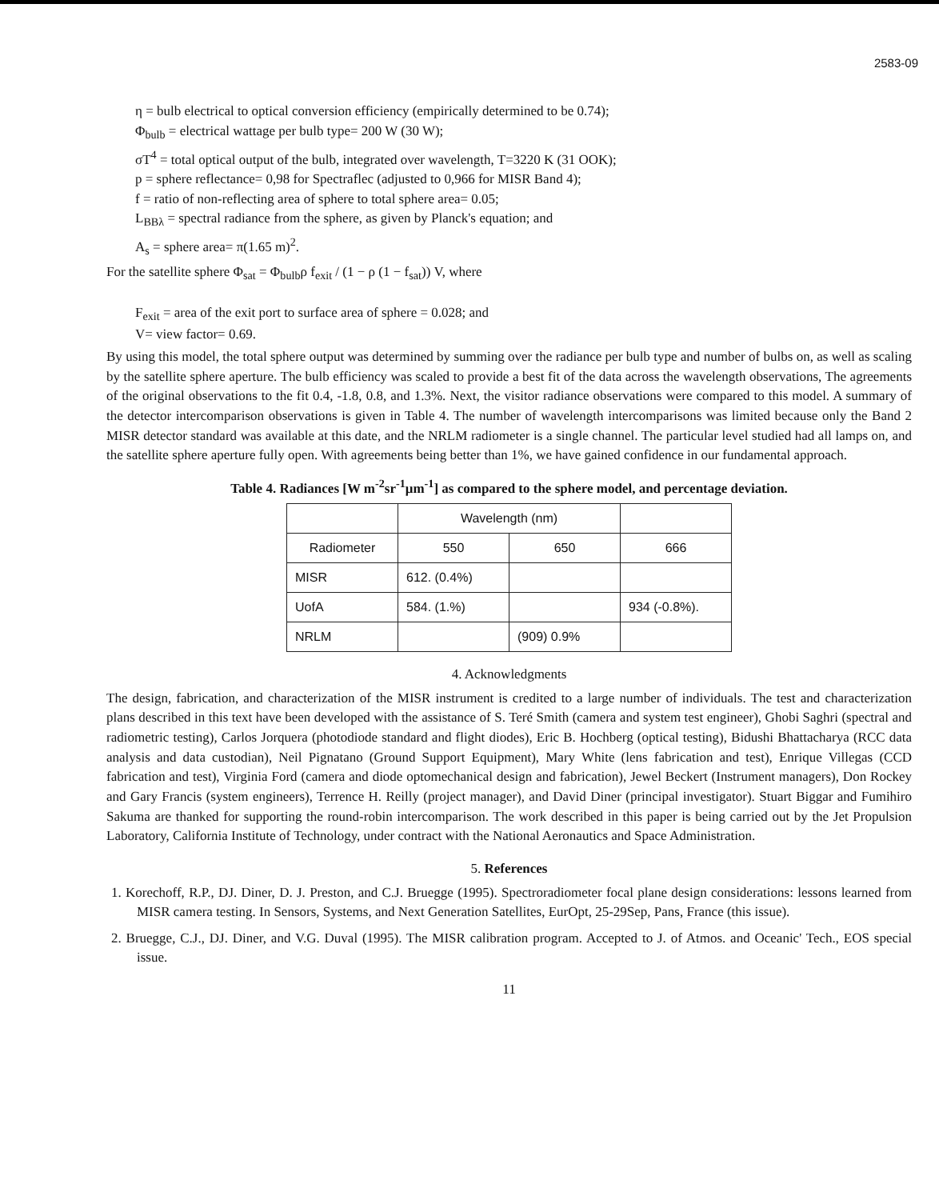2583-09
η = bulb electrical to optical conversion efficiency (empirically determined to be 0.74);
Φ<sub>bulb</sub> = electrical wattage per bulb type= 200 W (30 W);
σT<sup>4</sup> = total optical output of the bulb, integrated over wavelength, T=3220 K (31 OOK);
p = sphere reflectance= 0,98 for Spectraflec (adjusted to 0,966 for MISR Band 4);
f = ratio of non-reflecting area of sphere to total sphere area= 0.05;
L<sub>BBλ</sub> = spectral radiance from the sphere, as given by Planck's equation; and
A<sub>s</sub> = sphere area= π(1.65 m)<sup>2</sup>.
For the satellite sphere Φ<sub>sat</sub> = Φ<sub>bulb</sub>ρ f<sub>exit</sub> / (1 − ρ (1 − f<sub>sat</sub>)) V, where
F<sub>exit</sub> = area of the exit port to surface area of sphere = 0.028; and
V= view factor= 0.69.
By using this model, the total sphere output was determined by summing over the radiance per bulb type and number of bulbs on, as well as scaling by the satellite sphere aperture. The bulb efficiency was scaled to provide a best fit of the data across the wavelength observations, The agreements of the original observations to the fit 0.4, -1.8, 0.8, and 1.3%. Next, the visitor radiance observations were compared to this model. A summary of the detector intercomparison observations is given in Table 4. The number of wavelength intercomparisons was limited because only the Band 2 MISR detector standard was available at this date, and the NRLM radiometer is a single channel. The particular level studied had all lamps on, and the satellite sphere aperture fully open. With agreements being better than 1%, we have gained confidence in our fundamental approach.
Table 4. Radiances [W m<sup>-2</sup>sr<sup>-1</sup>μm<sup>-1</sup>] as compared to the sphere model, and percentage deviation.
| | Wavelength (nm) | | |
| --- | --- | --- | --- |
| Radiometer | 550 | 650 | 666 |
| MISR | 612. (0.4%) | | |
| UofA | 584. (1.%) | | 934 (-0.8%). |
| NRLM | | (909) 0.9% | |
4. Acknowledgments
The design, fabrication, and characterization of the MISR instrument is credited to a large number of individuals. The test and characterization plans described in this text have been developed with the assistance of S. Teré Smith (camera and system test engineer), Ghobi Saghri (spectral and radiometric testing), Carlos Jorquera (photodiode standard and flight diodes), Eric B. Hochberg (optical testing), Bidushi Bhattacharya (RCC data analysis and data custodian), Neil Pignatano (Ground Support Equipment), Mary White (lens fabrication and test), Enrique Villegas (CCD fabrication and test), Virginia Ford (camera and diode optomechanical design and fabrication), Jewel Beckert (Instrument managers), Don Rockey and Gary Francis (system engineers), Terrence H. Reilly (project manager), and David Diner (principal investigator). Stuart Biggar and Fumihiro Sakuma are thanked for supporting the round-robin intercomparison. The work described in this paper is being carried out by the Jet Propulsion Laboratory, California Institute of Technology, under contract with the National Aeronautics and Space Administration.
5. References
1. Korechoff, R.P., DJ. Diner, D. J. Preston, and C.J. Bruegge (1995). Spectroradiometer focal plane design considerations: lessons learned from MISR camera testing. In Sensors, Systems, and Next Generation Satellites, EurOpt, 25-29Sep, Pans, France (this issue).
2. Bruegge, C.J., DJ. Diner, and V.G. Duval (1995). The MISR calibration program. Accepted to J. of Atmos. and Oceanic' Tech., EOS special issue.
11